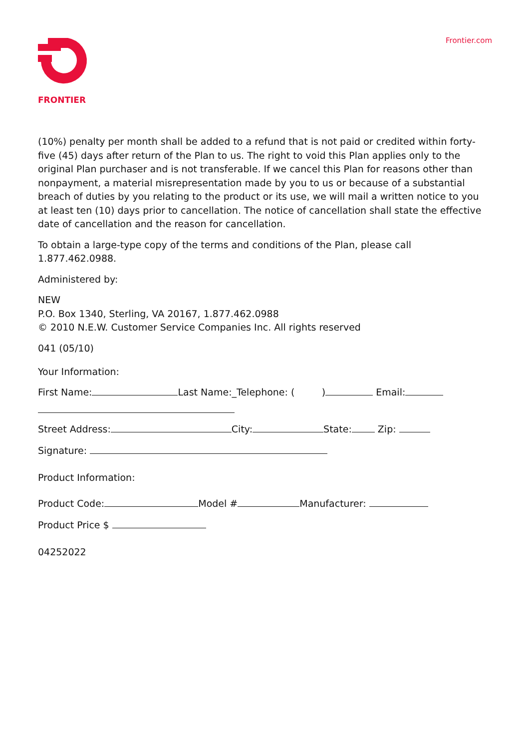FRONTIER
Frontier.com
(10%) penalty per month shall be added to a refund that is not paid or credited within forty-five (45) days after return of the Plan to us. The right to void this Plan applies only to the original Plan purchaser and is not transferable. If we cancel this Plan for reasons other than nonpayment, a material misrepresentation made by you to us or because of a substantial breach of duties by you relating to the product or its use, we will mail a written notice to you at least ten (10) days prior to cancellation. The notice of cancellation shall state the effective date of cancellation and the reason for cancellation.
To obtain a large-type copy of the terms and conditions of the Plan, please call
1.877.462.0988.
Administered by:
NEW
P.O. Box 1340, Sterling, VA 20167, 1.877.462.0988
© 2010 N.E.W. Customer Service Companies Inc. All rights reserved
041 (05/10)
Your Information:
First Name: Last Name:_Telephone: ( ) Email:
Street Address: City: State: Zip:
Signature:
Product Information:
Product Code: Model # Manufacturer:
Product Price $
04252022